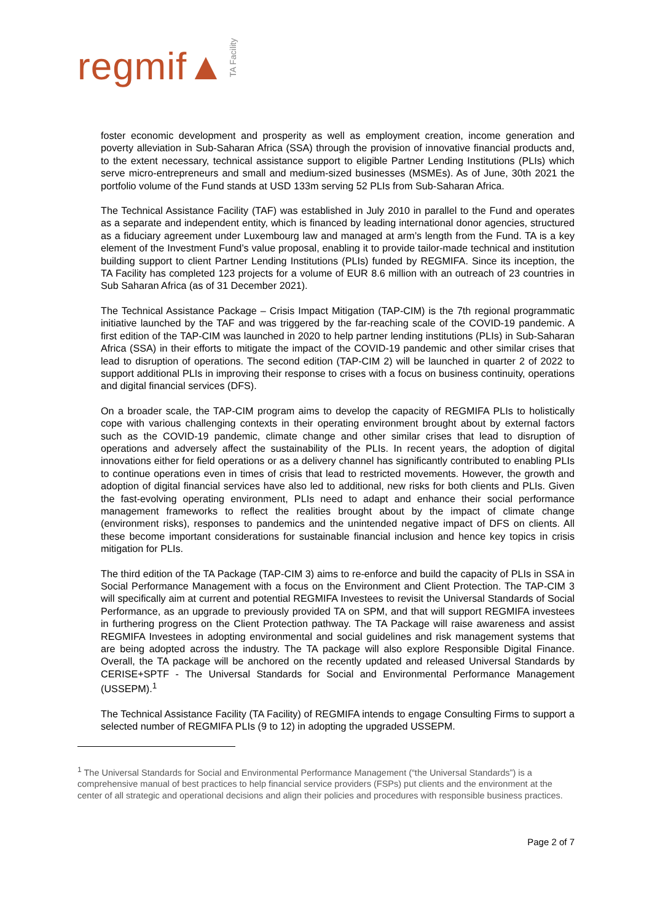regmif▲ TA Facility
foster economic development and prosperity as well as employment creation, income generation and poverty alleviation in Sub-Saharan Africa (SSA) through the provision of innovative financial products and, to the extent necessary, technical assistance support to eligible Partner Lending Institutions (PLIs) which serve micro-entrepreneurs and small and medium-sized businesses (MSMEs). As of June, 30th 2021 the portfolio volume of the Fund stands at USD 133m serving 52 PLIs from Sub-Saharan Africa.
The Technical Assistance Facility (TAF) was established in July 2010 in parallel to the Fund and operates as a separate and independent entity, which is financed by leading international donor agencies, structured as a fiduciary agreement under Luxembourg law and managed at arm’s length from the Fund. TA is a key element of the Investment Fund’s value proposal, enabling it to provide tailor-made technical and institution building support to client Partner Lending Institutions (PLIs) funded by REGMIFA. Since its inception, the TA Facility has completed 123 projects for a volume of EUR 8.6 million with an outreach of 23 countries in Sub Saharan Africa (as of 31 December 2021).
The Technical Assistance Package – Crisis Impact Mitigation (TAP-CIM) is the 7th regional programmatic initiative launched by the TAF and was triggered by the far-reaching scale of the COVID-19 pandemic. A first edition of the TAP-CIM was launched in 2020 to help partner lending institutions (PLIs) in Sub-Saharan Africa (SSA) in their efforts to mitigate the impact of the COVID-19 pandemic and other similar crises that lead to disruption of operations. The second edition (TAP-CIM 2) will be launched in quarter 2 of 2022 to support additional PLIs in improving their response to crises with a focus on business continuity, operations and digital financial services (DFS).
On a broader scale, the TAP-CIM program aims to develop the capacity of REGMIFA PLIs to holistically cope with various challenging contexts in their operating environment brought about by external factors such as the COVID-19 pandemic, climate change and other similar crises that lead to disruption of operations and adversely affect the sustainability of the PLIs. In recent years, the adoption of digital innovations either for field operations or as a delivery channel has significantly contributed to enabling PLIs to continue operations even in times of crisis that lead to restricted movements. However, the growth and adoption of digital financial services have also led to additional, new risks for both clients and PLIs. Given the fast-evolving operating environment, PLIs need to adapt and enhance their social performance management frameworks to reflect the realities brought about by the impact of climate change (environment risks), responses to pandemics and the unintended negative impact of DFS on clients. All these become important considerations for sustainable financial inclusion and hence key topics in crisis mitigation for PLIs.
The third edition of the TA Package (TAP-CIM 3) aims to re-enforce and build the capacity of PLIs in SSA in Social Performance Management with a focus on the Environment and Client Protection. The TAP-CIM 3 will specifically aim at current and potential REGMIFA Investees to revisit the Universal Standards of Social Performance, as an upgrade to previously provided TA on SPM, and that will support REGMIFA investees in furthering progress on the Client Protection pathway. The TA Package will raise awareness and assist REGMIFA Investees in adopting environmental and social guidelines and risk management systems that are being adopted across the industry. The TA package will also explore Responsible Digital Finance. Overall, the TA package will be anchored on the recently updated and released Universal Standards by CERISE+SPTF - The Universal Standards for Social and Environmental Performance Management (USSEPM).<sup>1</sup>
The Technical Assistance Facility (TA Facility) of REGMIFA intends to engage Consulting Firms to support a selected number of REGMIFA PLIs (9 to 12) in adopting the upgraded USSEPM.
<sup>1</sup> The Universal Standards for Social and Environmental Performance Management (“the Universal Standards”) is a comprehensive manual of best practices to help financial service providers (FSPs) put clients and the environment at the center of all strategic and operational decisions and align their policies and procedures with responsible business practices.
Page 2 of 7